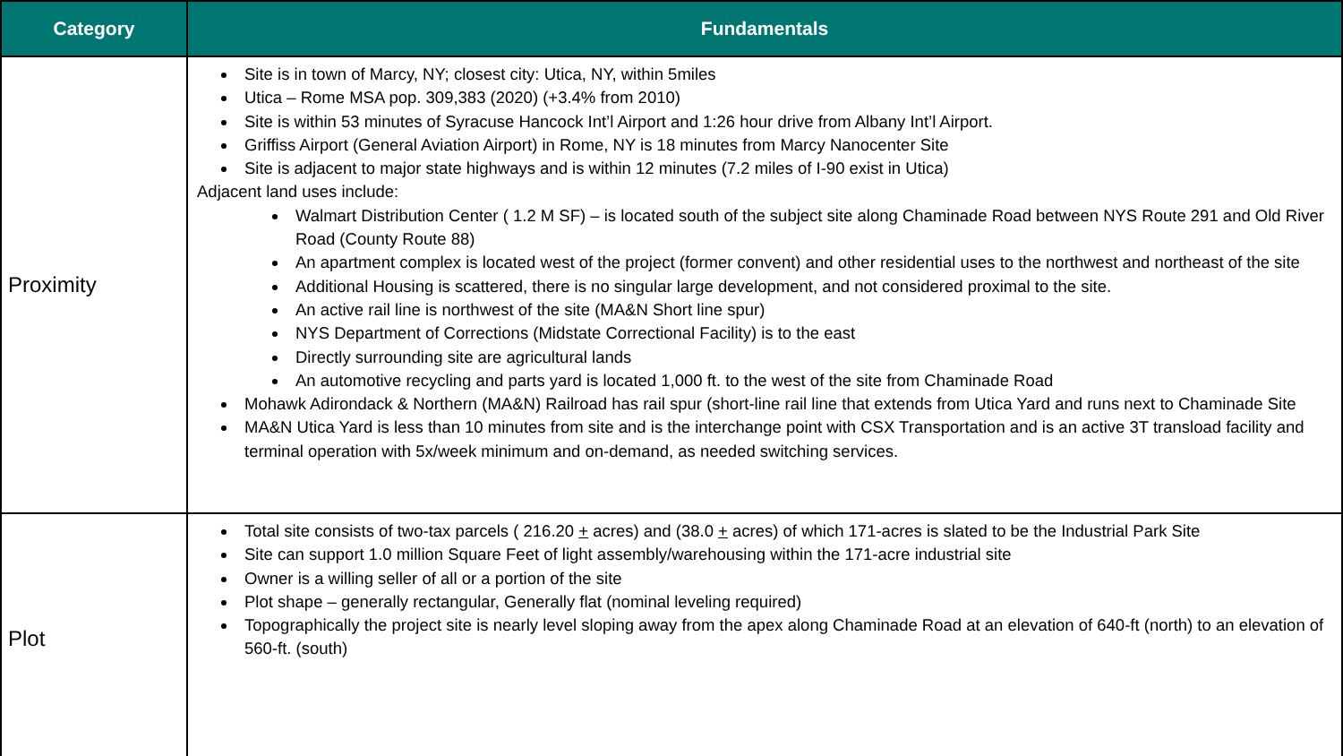| Category | Fundamentals |
| --- | --- |
| Proximity | Site is in town of Marcy, NY; closest city: Utica, NY, within 5miles Utica – Rome MSA pop. 309,383 (2020) (+3.4% from 2010) Site is within 53 minutes of Syracuse Hancock Int’l Airport and 1:26 hour drive from Albany Int’l Airport. Griffiss Airport (General Aviation Airport) in Rome, NY is 18 minutes from Marcy Nanocenter Site Site is adjacent to major state highways and is within 12 minutes (7.2 miles of I-90 exist in Utica) Adjacent land uses include: Walmart Distribution Center ( 1.2 M SF) – is located south of the subject site along Chaminade Road between NYS Route 291 and Old River Road (County Route 88) An apartment complex is located west of the project (former convent) and other residential uses to the northwest and northeast of the site Additional Housing is scattered, there is no singular large development, and not considered proximal to the site. An active rail line is northwest of the site (MA&N Short line spur) NYS Department of Corrections (Midstate Correctional Facility) is to the east Directly surrounding site are agricultural lands An automotive recycling and parts yard is located 1,000 ft. to the west of the site from Chaminade Road Mohawk Adirondack & Northern (MA&N) Railroad has rail spur (short-line rail line that extends from Utica Yard and runs next to Chaminade Site MA&N Utica Yard is less than 10 minutes from site and is the interchange point with CSX Transportation and is an active 3T transload facility and terminal operation with 5x/week minimum and on-demand, as needed switching services. |
| Plot | Total site consists of two-tax parcels ( 216.20 + acres) and (38.0 + acres) of which 171-acres is slated to be the Industrial Park Site Site can support 1.0 million Square Feet of light assembly/warehousing within the 171-acre industrial site Owner is a willing seller of all or a portion of the site Plot shape – generally rectangular, Generally flat (nominal leveling required) Topographically the project site is nearly level sloping away from the apex along Chaminade Road at an elevation of 640-ft (north) to an elevation of 560-ft. (south) |